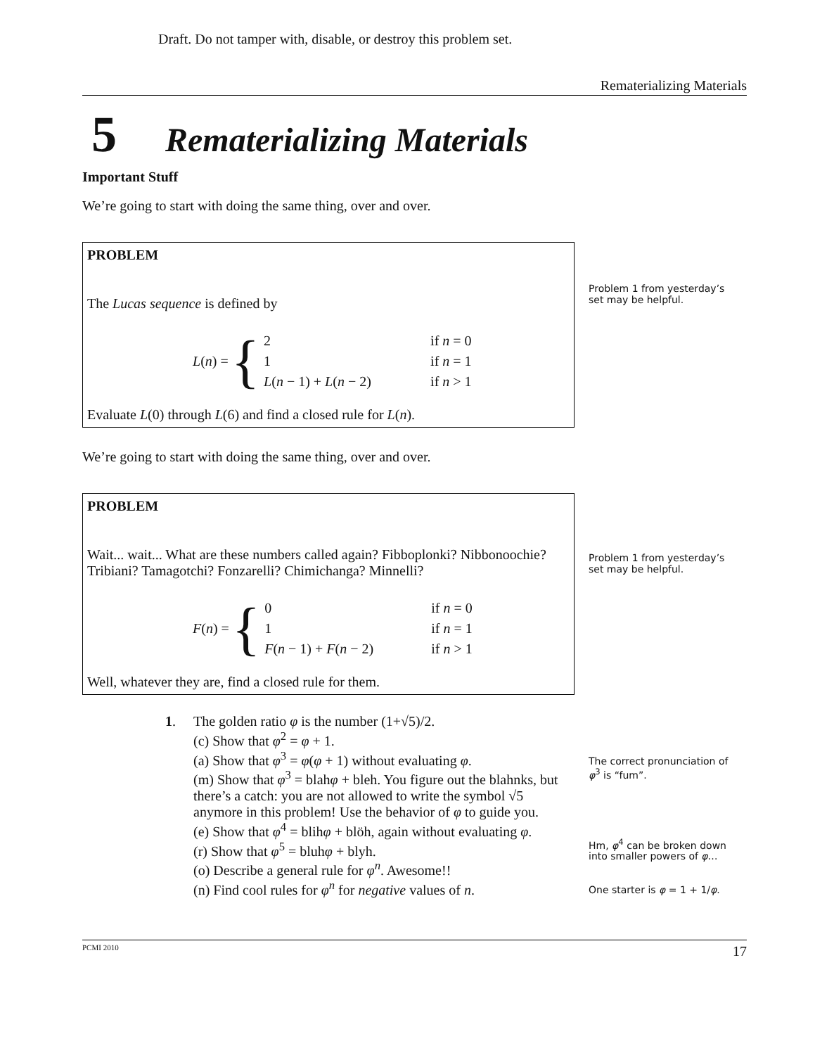Draft. Do not tamper with, disable, or destroy this problem set.
Rematerializing Materials
5 Rematerializing Materials
Important Stuff
We’re going to start with doing the same thing, over and over.
PROBLEM
The Lucas sequence is defined by
L (n) = {
| 2 | if n = 0 |
| 1 | if n = 1 |
| L ( n − 1) + L ( n − 2) | if n > 1 |
Evaluate L(0) through L(6) and find a closed rule for L(n).
Problem 1 from yesterday’s set may be helpful.
We’re going to start with doing the same thing, over and over.
PROBLEM
Wait... wait... What are these numbers called again? Fibboplonki? Nibbonoochie? Tribiani? Tamagotchi? Fonzarelli? Chimichanga? Minnelli?
F (n) = {
| 0 | if n = 0 |
| 1 | if n = 1 |
| F ( n − 1) + F ( n − 2) | if n > 1 |
Well, whatever they are, find a closed rule for them.
Problem 1 from yesterday’s set may be helpful.
| 1 . | The golden ratio φ is the number (1+√5)/2. |
| | (c) Show that φ<sup>2</sup> = φ + 1. |
| | (a) Show that φ<sup>3</sup> = φ ( φ + 1) without evaluating φ . |
| | (m) Show that φ<sup>3</sup> = blah φ + bleh. You figure out the blahnks, but there’s a catch: you are not allowed to write the symbol √5 anymore in this problem! Use the behavior of φ to guide you. |
| | (e) Show that φ<sup>4</sup> = blih φ + blöh, again without evaluating φ . |
| | (r) Show that φ<sup>5</sup> = bluh φ + blyh. |
| | (o) Describe a general rule for φ<sup>n</sup>. Awesome!! |
| | (n) Find cool rules for φ<sup>n</sup> for negative values of n . |
The correct pronunciation of φ<sup>3</sup> is “fum”.
Hm, φ<sup>4</sup> can be broken down into smaller powers of φ…
One starter is φ = 1 + 1/φ.
PCMI 2010 17